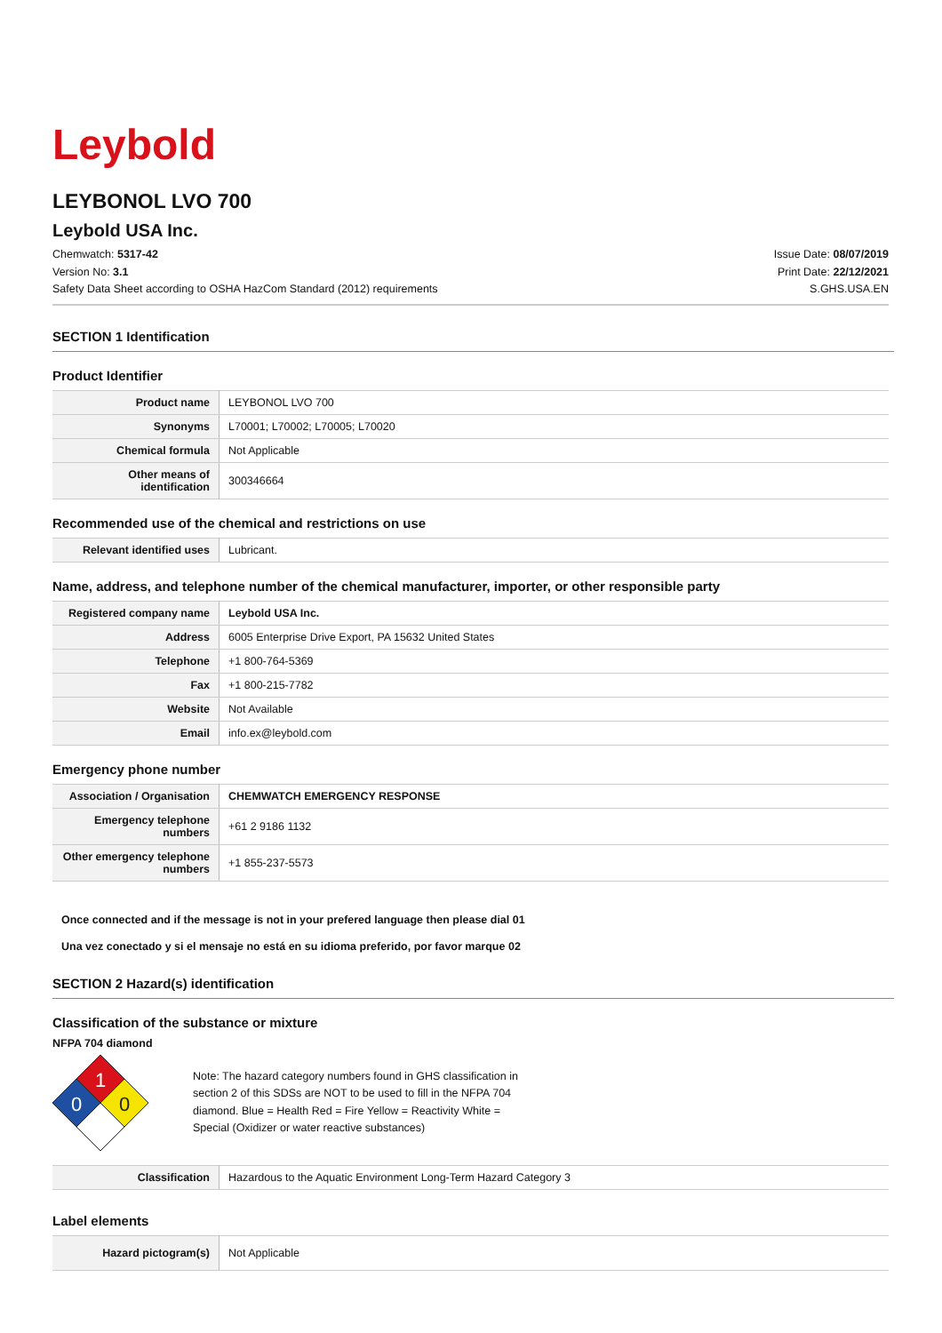Leybold
LEYBONOL LVO 700
Leybold USA Inc.
Chemwatch: 5317-42
Version No: 3.1
Safety Data Sheet according to OSHA HazCom Standard (2012) requirements
Issue Date: 08/07/2019
Print Date: 22/12/2021
S.GHS.USA.EN
SECTION 1 Identification
Product Identifier
| Product name | LEYBONOL LVO 700 |
| Synonyms | L70001; L70002; L70005; L70020 |
| Chemical formula | Not Applicable |
| Other means of identification | 300346664 |
Recommended use of the chemical and restrictions on use
| Relevant identified uses | Lubricant. |
Name, address, and telephone number of the chemical manufacturer, importer, or other responsible party
| Registered company name | Leybold USA Inc. |
| Address | 6005 Enterprise Drive Export, PA 15632 United States |
| Telephone | +1 800-764-5369 |
| Fax | +1 800-215-7782 |
| Website | Not Available |
| Email | info.ex@leybold.com |
Emergency phone number
| Association / Organisation | CHEMWATCH EMERGENCY RESPONSE |
| Emergency telephone numbers | +61 2 9186 1132 |
| Other emergency telephone numbers | +1 855-237-5573 |
Once connected and if the message is not in your prefered language then please dial 01
Una vez conectado y si el mensaje no está en su idioma preferido, por favor marque 02
SECTION 2 Hazard(s) identification
Classification of the substance or mixture
NFPA 704 diamond
1
0
0
Note: The hazard category numbers found in GHS classification in
section 2 of this SDSs are NOT to be used to fill in the NFPA 704
diamond. Blue = Health Red = Fire Yellow = Reactivity White =
Special (Oxidizer or water reactive substances)
| Classification | Hazardous to the Aquatic Environment Long-Term Hazard Category 3 |
Label elements
| Hazard pictogram(s) | Not Applicable |